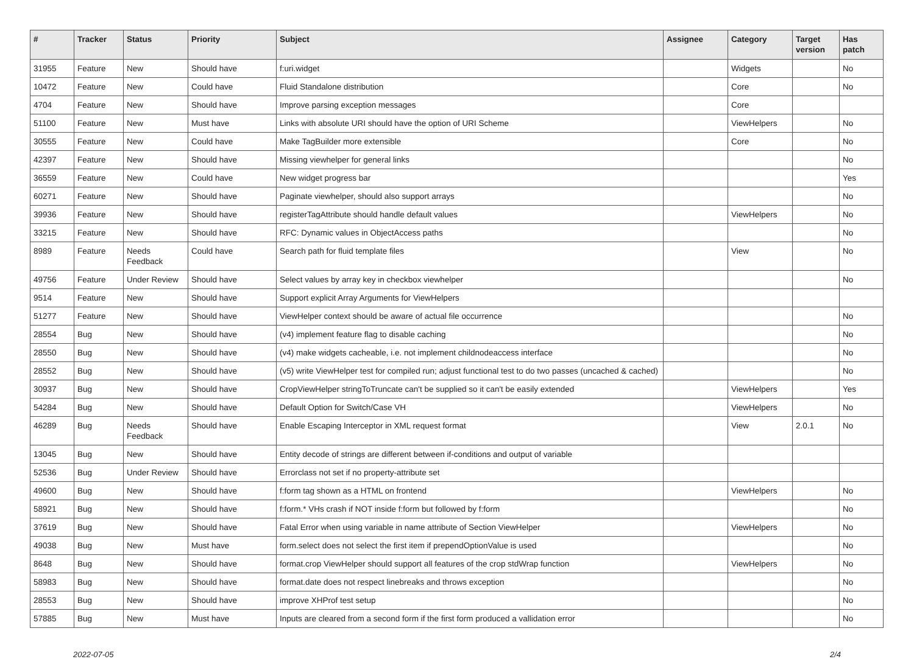| # | Tracker | Status | Priority | Subject | Assignee | Category | Target version | Has patch |
| --- | --- | --- | --- | --- | --- | --- | --- | --- |
| 31955 | Feature | New | Should have | f:uri.widget | | Widgets | | No |
| 10472 | Feature | New | Could have | Fluid Standalone distribution | | Core | | No |
| 4704 | Feature | New | Should have | Improve parsing exception messages | | Core | | |
| 51100 | Feature | New | Must have | Links with absolute URI should have the option of URI Scheme | | ViewHelpers | | No |
| 30555 | Feature | New | Could have | Make TagBuilder more extensible | | Core | | No |
| 42397 | Feature | New | Should have | Missing viewhelper for general links | | | | No |
| 36559 | Feature | New | Could have | New widget progress bar | | | | Yes |
| 60271 | Feature | New | Should have | Paginate viewhelper, should also support arrays | | | | No |
| 39936 | Feature | New | Should have | registerTagAttribute should handle default values | | ViewHelpers | | No |
| 33215 | Feature | New | Should have | RFC: Dynamic values in ObjectAccess paths | | | | No |
| 8989 | Feature | Needs Feedback | Could have | Search path for fluid template files | | View | | No |
| 49756 | Feature | Under Review | Should have | Select values by array key in checkbox viewhelper | | | | No |
| 9514 | Feature | New | Should have | Support explicit Array Arguments for ViewHelpers | | | | |
| 51277 | Feature | New | Should have | ViewHelper context should be aware of actual file occurrence | | | | No |
| 28554 | Bug | New | Should have | (v4) implement feature flag to disable caching | | | | No |
| 28550 | Bug | New | Should have | (v4) make widgets cacheable, i.e. not implement childnodeaccess interface | | | | No |
| 28552 | Bug | New | Should have | (v5) write ViewHelper test for compiled run; adjust functional test to do two passes (uncached & cached) | | | | No |
| 30937 | Bug | New | Should have | CropViewHelper stringToTruncate can't be supplied so it can't be easily extended | | ViewHelpers | | Yes |
| 54284 | Bug | New | Should have | Default Option for Switch/Case VH | | ViewHelpers | | No |
| 46289 | Bug | Needs Feedback | Should have | Enable Escaping Interceptor in XML request format | | View | 2.0.1 | No |
| 13045 | Bug | New | Should have | Entity decode of strings are different between if-conditions and output of variable | | | | |
| 52536 | Bug | Under Review | Should have | Errorclass not set if no property-attribute set | | | | |
| 49600 | Bug | New | Should have | f:form tag shown as a HTML on frontend | | ViewHelpers | | No |
| 58921 | Bug | New | Should have | f:form.* VHs crash if NOT inside f:form but followed by f:form | | | | No |
| 37619 | Bug | New | Should have | Fatal Error when using variable in name attribute of Section ViewHelper | | ViewHelpers | | No |
| 49038 | Bug | New | Must have | form.select does not select the first item if prependOptionValue is used | | | | No |
| 8648 | Bug | New | Should have | format.crop ViewHelper should support all features of the crop stdWrap function | | ViewHelpers | | No |
| 58983 | Bug | New | Should have | format.date does not respect linebreaks and throws exception | | | | No |
| 28553 | Bug | New | Should have | improve XHProf test setup | | | | No |
| 57885 | Bug | New | Must have | Inputs are cleared from a second form if the first form produced a vallidation error | | | | No |
2022-07-05 2/4